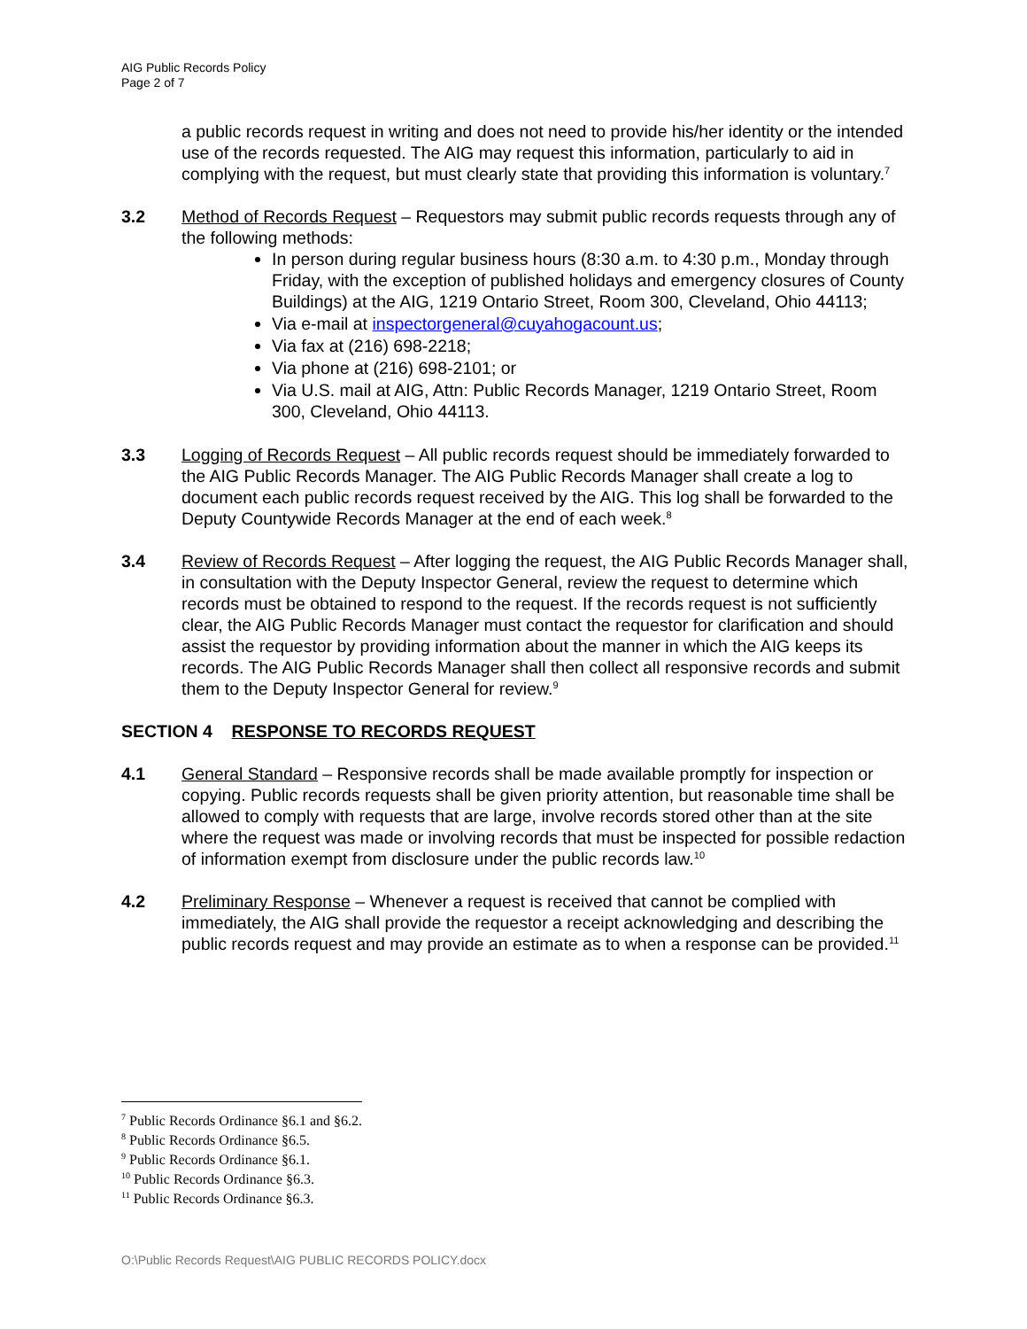AIG Public Records Policy
Page 2 of 7
a public records request in writing and does not need to provide his/her identity or the intended use of the records requested. The AIG may request this information, particularly to aid in complying with the request, but must clearly state that providing this information is voluntary.<sup>7</sup>
3.2 Method of Records Request – Requestors may submit public records requests through any of the following methods:
In person during regular business hours (8:30 a.m. to 4:30 p.m., Monday through Friday, with the exception of published holidays and emergency closures of County Buildings) at the AIG, 1219 Ontario Street, Room 300, Cleveland, Ohio 44113;
Via e-mail at inspectorgeneral@cuyahogacount.us;
Via fax at (216) 698-2218;
Via phone at (216) 698-2101; or
Via U.S. mail at AIG, Attn: Public Records Manager, 1219 Ontario Street, Room 300, Cleveland, Ohio 44113.
3.3 Logging of Records Request – All public records request should be immediately forwarded to the AIG Public Records Manager. The AIG Public Records Manager shall create a log to document each public records request received by the AIG. This log shall be forwarded to the Deputy Countywide Records Manager at the end of each week.<sup>8</sup>
3.4 Review of Records Request – After logging the request, the AIG Public Records Manager shall, in consultation with the Deputy Inspector General, review the request to determine which records must be obtained to respond to the request. If the records request is not sufficiently clear, the AIG Public Records Manager must contact the requestor for clarification and should assist the requestor by providing information about the manner in which the AIG keeps its records. The AIG Public Records Manager shall then collect all responsive records and submit them to the Deputy Inspector General for review.<sup>9</sup>
SECTION 4 RESPONSE TO RECORDS REQUEST
4.1 General Standard – Responsive records shall be made available promptly for inspection or copying. Public records requests shall be given priority attention, but reasonable time shall be allowed to comply with requests that are large, involve records stored other than at the site where the request was made or involving records that must be inspected for possible redaction of information exempt from disclosure under the public records law.<sup>10</sup>
4.2 Preliminary Response – Whenever a request is received that cannot be complied with immediately, the AIG shall provide the requestor a receipt acknowledging and describing the public records request and may provide an estimate as to when a response can be provided.<sup>11</sup>
<sup>7</sup> Public Records Ordinance §6.1 and §6.2.
<sup>8</sup> Public Records Ordinance §6.5.
<sup>9</sup> Public Records Ordinance §6.1.
<sup>10</sup> Public Records Ordinance §6.3.
<sup>11</sup> Public Records Ordinance §6.3.
O:\Public Records Request\AIG PUBLIC RECORDS POLICY.docx